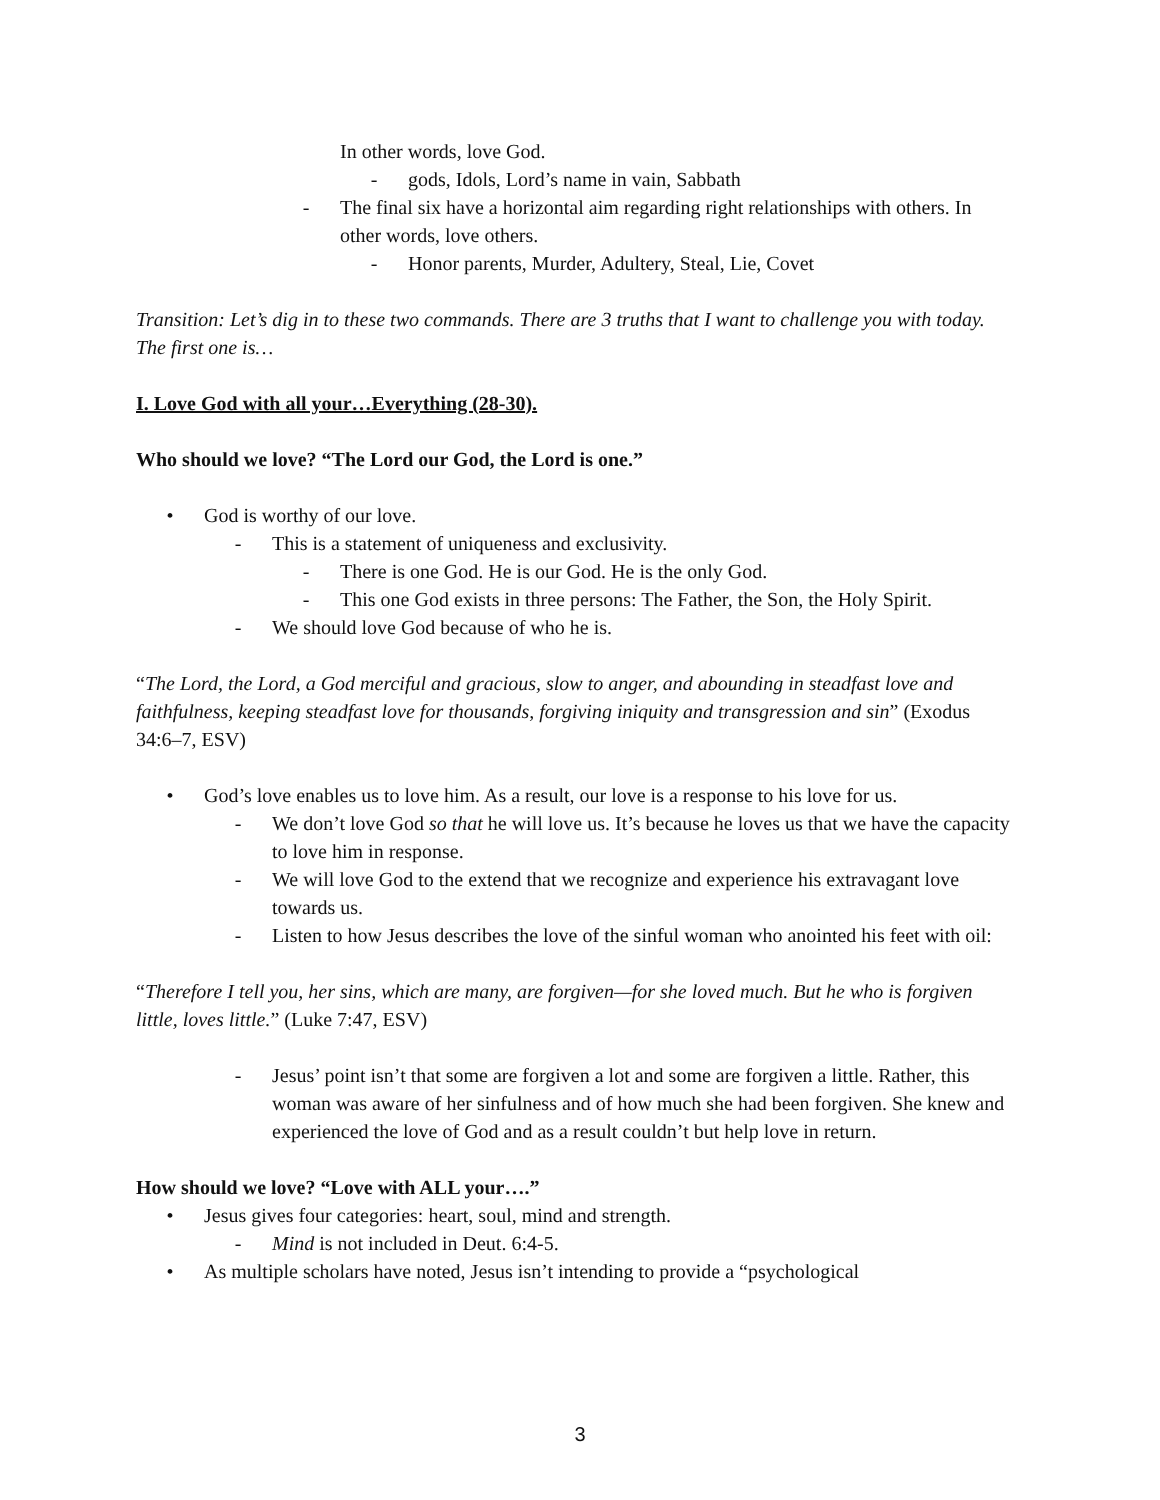In other words, love God.
- gods, Idols, Lord’s name in vain, Sabbath
- The final six have a horizontal aim regarding right relationships with others. In other words, love others.
- Honor parents, Murder, Adultery, Steal, Lie, Covet
Transition: Let’s dig in to these two commands. There are 3 truths that I want to challenge you with today. The first one is…
I. Love God with all your…Everything (28-30).
Who should we love? “The Lord our God, the Lord is one.”
• God is worthy of our love.
- This is a statement of uniqueness and exclusivity.
- There is one God. He is our God. He is the only God.
- This one God exists in three persons: The Father, the Son, the Holy Spirit.
- We should love God because of who he is.
“The Lord, the Lord, a God merciful and gracious, slow to anger, and abounding in steadfast love and faithfulness, keeping steadfast love for thousands, forgiving iniquity and transgression and sin” (Exodus 34:6–7, ESV)
• God’s love enables us to love him. As a result, our love is a response to his love for us.
- We don’t love God so that he will love us. It’s because he loves us that we have the capacity to love him in response.
- We will love God to the extend that we recognize and experience his extravagant love towards us.
- Listen to how Jesus describes the love of the sinful woman who anointed his feet with oil:
“Therefore I tell you, her sins, which are many, are forgiven—for she loved much. But he who is forgiven little, loves little.” (Luke 7:47, ESV)
- Jesus’ point isn’t that some are forgiven a lot and some are forgiven a little. Rather, this woman was aware of her sinfulness and of how much she had been forgiven. She knew and experienced the love of God and as a result couldn’t but help love in return.
How should we love? “Love with ALL your….”
• Jesus gives four categories: heart, soul, mind and strength.
- Mind is not included in Deut. 6:4-5.
• As multiple scholars have noted, Jesus isn’t intending to provide a “psychological
3